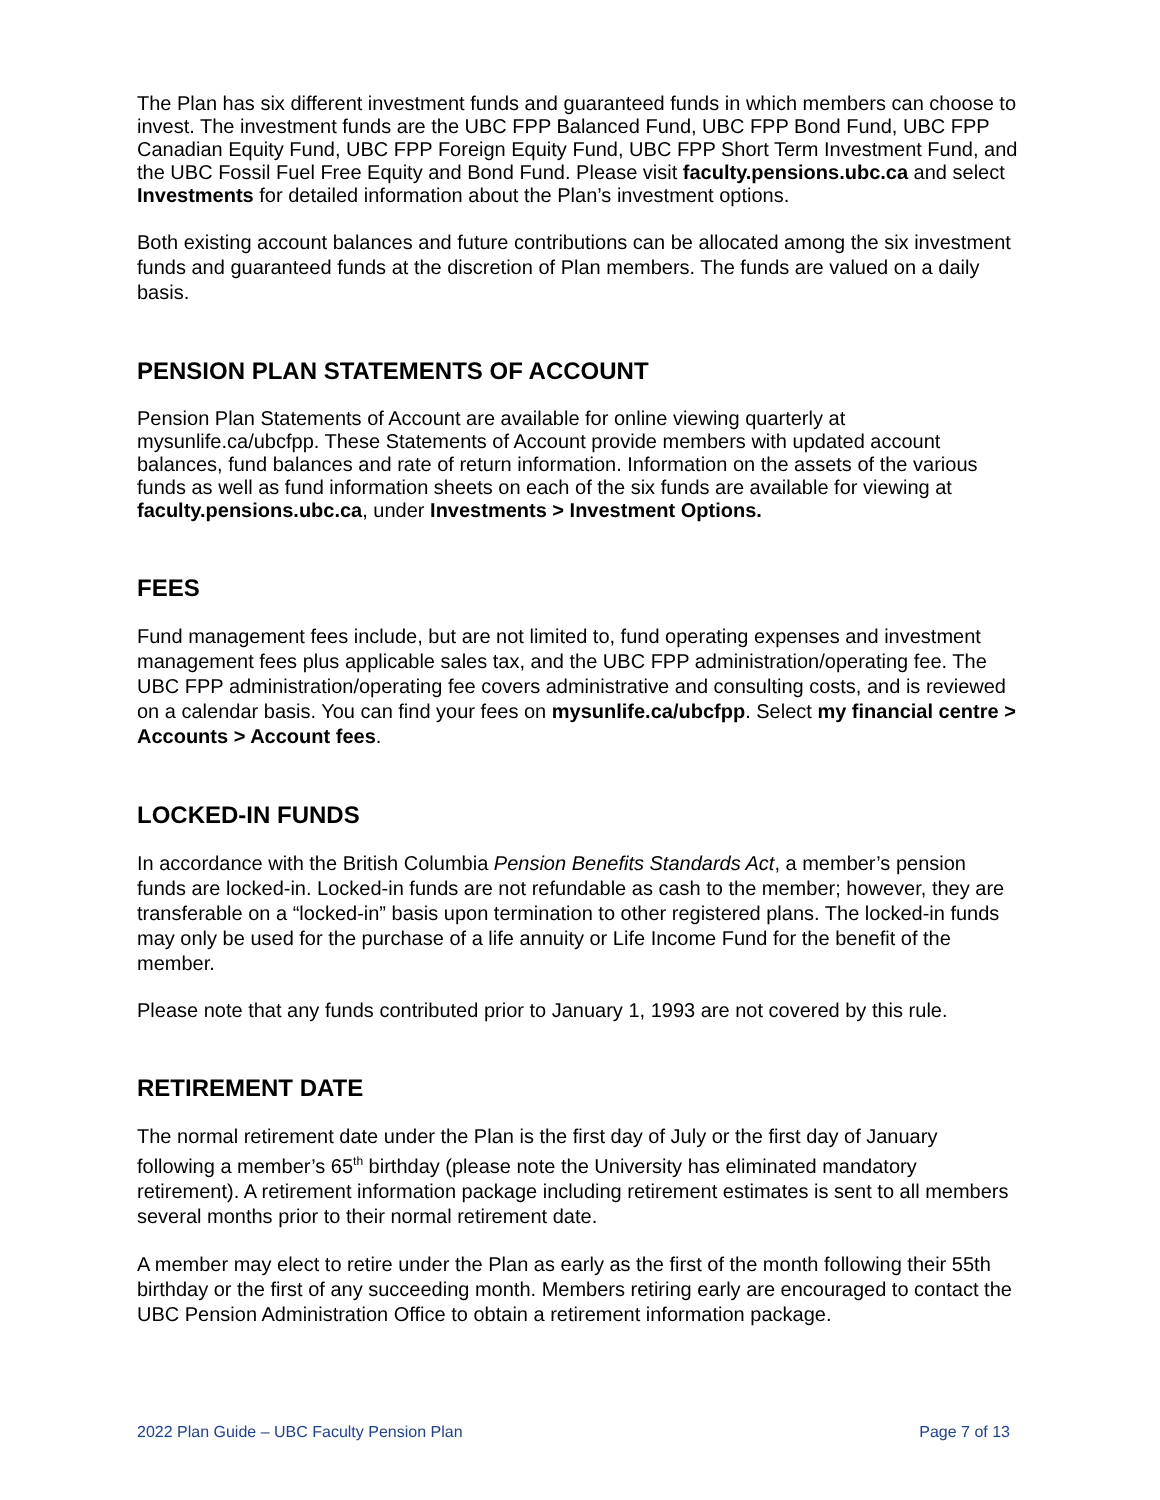The Plan has six different investment funds and guaranteed funds in which members can choose to invest. The investment funds are the UBC FPP Balanced Fund, UBC FPP Bond Fund, UBC FPP Canadian Equity Fund, UBC FPP Foreign Equity Fund, UBC FPP Short Term Investment Fund, and the UBC Fossil Fuel Free Equity and Bond Fund. Please visit faculty.pensions.ubc.ca and select Investments for detailed information about the Plan’s investment options.
Both existing account balances and future contributions can be allocated among the six investment funds and guaranteed funds at the discretion of Plan members. The funds are valued on a daily basis.
PENSION PLAN STATEMENTS OF ACCOUNT
Pension Plan Statements of Account are available for online viewing quarterly at mysunlife.ca/ubcfpp. These Statements of Account provide members with updated account balances, fund balances and rate of return information. Information on the assets of the various funds as well as fund information sheets on each of the six funds are available for viewing at faculty.pensions.ubc.ca, under Investments > Investment Options.
FEES
Fund management fees include, but are not limited to, fund operating expenses and investment management fees plus applicable sales tax, and the UBC FPP administration/operating fee. The UBC FPP administration/operating fee covers administrative and consulting costs, and is reviewed on a calendar basis. You can find your fees on mysunlife.ca/ubcfpp. Select my financial centre > Accounts > Account fees.
LOCKED-IN FUNDS
In accordance with the British Columbia Pension Benefits Standards Act, a member’s pension funds are locked-in. Locked-in funds are not refundable as cash to the member; however, they are transferable on a “locked-in” basis upon termination to other registered plans. The locked-in funds may only be used for the purchase of a life annuity or Life Income Fund for the benefit of the member.
Please note that any funds contributed prior to January 1, 1993 are not covered by this rule.
RETIREMENT DATE
The normal retirement date under the Plan is the first day of July or the first day of January following a member’s 65<sup>th</sup> birthday (please note the University has eliminated mandatory retirement). A retirement information package including retirement estimates is sent to all members several months prior to their normal retirement date.
A member may elect to retire under the Plan as early as the first of the month following their 55th birthday or the first of any succeeding month. Members retiring early are encouraged to contact the UBC Pension Administration Office to obtain a retirement information package.
2022 Plan Guide – UBC Faculty Pension Plan Page 7 of 13